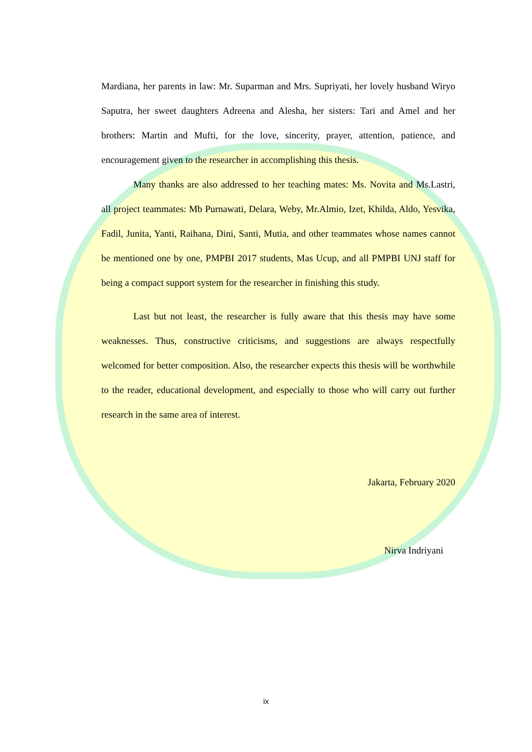Mardiana, her parents in law: Mr. Suparman and Mrs. Supriyati, her lovely husband Wiryo Saputra, her sweet daughters Adreena and Alesha, her sisters: Tari and Amel and her brothers: Martin and Mufti, for the love, sincerity, prayer, attention, patience, and encouragement given to the researcher in accomplishing this thesis.
Many thanks are also addressed to her teaching mates: Ms. Novita and Ms.Lastri, all project teammates: Mb Purnawati, Delara, Weby, Mr.Almio, Izet, Khilda, Aldo, Yesvika, Fadil, Junita, Yanti, Raihana, Dini, Santi, Mutia, and other teammates whose names cannot be mentioned one by one, PMPBI 2017 students, Mas Ucup, and all PMPBI UNJ staff for being a compact support system for the researcher in finishing this study.
Last but not least, the researcher is fully aware that this thesis may have some weaknesses. Thus, constructive criticisms, and suggestions are always respectfully welcomed for better composition. Also, the researcher expects this thesis will be worthwhile to the reader, educational development, and especially to those who will carry out further research in the same area of interest.
Jakarta, February 2020
Nirva Indriyani
ix